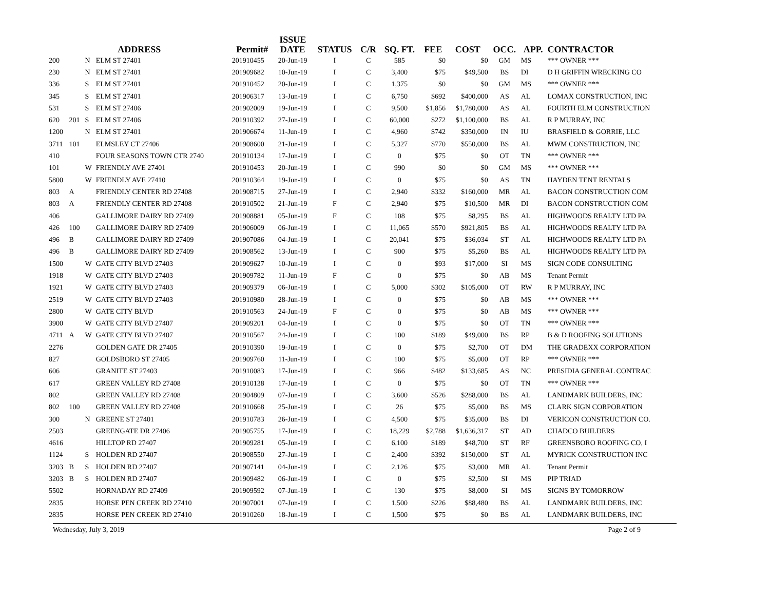| ADDRESS | | | | Permit# | ISSUE DATE | STATUS | C/R | SQ. FT. | FEE | COST | OCC. | APP. | CONTRACTOR |
| --- | --- | --- | --- | --- | --- | --- | --- | --- | --- | --- | --- | --- | --- |
| 200 | | N | ELM ST 27401 | 201910455 | 20-Jun-19 | I | C | 585 | $0 | $0 | GM | MS | *** OWNER *** |
| 230 | | N | ELM ST 27401 | 201909682 | 10-Jun-19 | I | C | 3,400 | $75 | $49,500 | BS | DI | D H GRIFFIN WRECKING CO |
| 336 | | S | ELM ST 27401 | 201910452 | 20-Jun-19 | I | C | 1,375 | $0 | $0 | GM | MS | *** OWNER *** |
| 345 | | S | ELM ST 27401 | 201906317 | 13-Jun-19 | I | C | 6,750 | $692 | $400,000 | AS | AL | LOMAX CONSTRUCTION, INC |
| 531 | | S | ELM ST 27406 | 201902009 | 19-Jun-19 | I | C | 9,500 | $1,856 | $1,780,000 | AS | AL | FOURTH ELM CONSTRUCTION |
| 620 | 201 | S | ELM ST 27406 | 201910392 | 27-Jun-19 | I | C | 60,000 | $272 | $1,100,000 | BS | AL | R P MURRAY, INC |
| 1200 | | N | ELM ST 27401 | 201906674 | 11-Jun-19 | I | C | 4,960 | $742 | $350,000 | IN | IU | BRASFIELD & GORRIE, LLC |
| 3711 | 101 | | ELMSLEY CT 27406 | 201908600 | 21-Jun-19 | I | C | 5,327 | $770 | $550,000 | BS | AL | MWM CONSTRUCTION, INC |
| 410 | | | FOUR SEASONS TOWN CTR 2740 | 201910134 | 17-Jun-19 | I | C | 0 | $75 | $0 | OT | TN | *** OWNER *** |
| 101 | | W | FRIENDLY AVE 27401 | 201910453 | 20-Jun-19 | I | C | 990 | $0 | $0 | GM | MS | *** OWNER *** |
| 5800 | | W | FRIENDLY AVE 27410 | 201910364 | 19-Jun-19 | I | C | 0 | $75 | $0 | AS | TN | HAYDEN TENT RENTALS |
| 803 | A | | FRIENDLY CENTER RD 27408 | 201908715 | 27-Jun-19 | I | C | 2,940 | $332 | $160,000 | MR | AL | BACON CONSTRUCTION COM |
| 803 | A | | FRIENDLY CENTER RD 27408 | 201910502 | 21-Jun-19 | F | C | 2,940 | $75 | $10,500 | MR | DI | BACON CONSTRUCTION COM |
| 406 | | | GALLIMORE DAIRY RD 27409 | 201908881 | 05-Jun-19 | F | C | 108 | $75 | $8,295 | BS | AL | HIGHWOODS REALTY LTD PA |
| 426 | 100 | | GALLIMORE DAIRY RD 27409 | 201906009 | 06-Jun-19 | I | C | 11,065 | $570 | $921,805 | BS | AL | HIGHWOODS REALTY LTD PA |
| 496 | B | | GALLIMORE DAIRY RD 27409 | 201907086 | 04-Jun-19 | I | C | 20,041 | $75 | $36,034 | ST | AL | HIGHWOODS REALTY LTD PA |
| 496 | B | | GALLIMORE DAIRY RD 27409 | 201908562 | 13-Jun-19 | I | C | 900 | $75 | $5,260 | BS | AL | HIGHWOODS REALTY LTD PA |
| 1500 | | W | GATE CITY BLVD 27403 | 201909627 | 10-Jun-19 | I | C | 0 | $93 | $17,000 | SI | MS | SIGN CODE CONSULTING |
| 1918 | | W | GATE CITY BLVD 27403 | 201909782 | 11-Jun-19 | F | C | 0 | $75 | $0 | AB | MS | Tenant Permit |
| 1921 | | W | GATE CITY BLVD 27403 | 201909379 | 06-Jun-19 | I | C | 5,000 | $302 | $105,000 | OT | RW | R P MURRAY, INC |
| 2519 | | W | GATE CITY BLVD 27403 | 201910980 | 28-Jun-19 | I | C | 0 | $75 | $0 | AB | MS | *** OWNER *** |
| 2800 | | W | GATE CITY BLVD | 201910563 | 24-Jun-19 | F | C | 0 | $75 | $0 | AB | MS | *** OWNER *** |
| 3900 | | W | GATE CITY BLVD 27407 | 201909201 | 04-Jun-19 | I | C | 0 | $75 | $0 | OT | TN | *** OWNER *** |
| 4711 | A | W | GATE CITY BLVD 27407 | 201910567 | 24-Jun-19 | I | C | 100 | $189 | $49,000 | BS | RP | B & D ROOFING SOLUTIONS |
| 2276 | | | GOLDEN GATE DR 27405 | 201910390 | 19-Jun-19 | I | C | 0 | $75 | $2,700 | OT | DM | THE GRADEXX CORPORATION |
| 827 | | | GOLDSBORO ST 27405 | 201909760 | 11-Jun-19 | I | C | 100 | $75 | $5,000 | OT | RP | *** OWNER *** |
| 606 | | | GRANITE ST 27403 | 201910083 | 17-Jun-19 | I | C | 966 | $482 | $133,685 | AS | NC | PRESIDIA GENERAL CONTRAC |
| 617 | | | GREEN VALLEY RD 27408 | 201910138 | 17-Jun-19 | I | C | 0 | $75 | $0 | OT | TN | *** OWNER *** |
| 802 | | | GREEN VALLEY RD 27408 | 201904809 | 07-Jun-19 | I | C | 3,600 | $526 | $288,000 | BS | AL | LANDMARK BUILDERS, INC |
| 802 | 100 | | GREEN VALLEY RD 27408 | 201910668 | 25-Jun-19 | I | C | 26 | $75 | $5,000 | BS | MS | CLARK SIGN CORPORATION |
| 300 | | N | GREENE ST 27401 | 201910783 | 26-Jun-19 | I | C | 4,500 | $75 | $35,000 | BS | DI | VERICON CONSTRUCTION CO. |
| 2503 | | | GREENGATE DR 27406 | 201905755 | 17-Jun-19 | I | C | 18,229 | $2,788 | $1,636,317 | ST | AD | CHADCO BUILDERS |
| 4616 | | | HILLTOP RD 27407 | 201909281 | 05-Jun-19 | I | C | 6,100 | $189 | $48,700 | ST | RF | GREENSBORO ROOFING CO, I |
| 1124 | | S | HOLDEN RD 27407 | 201908550 | 27-Jun-19 | I | C | 2,400 | $392 | $150,000 | ST | AL | MYRICK CONSTRUCTION INC |
| 3203 | B | S | HOLDEN RD 27407 | 201907141 | 04-Jun-19 | I | C | 2,126 | $75 | $3,000 | MR | AL | Tenant Permit |
| 3203 | B | S | HOLDEN RD 27407 | 201909482 | 06-Jun-19 | I | C | 0 | $75 | $2,500 | SI | MS | PIP TRIAD |
| 5502 | | | HORNADAY RD 27409 | 201909592 | 07-Jun-19 | I | C | 130 | $75 | $8,000 | SI | MS | SIGNS BY TOMORROW |
| 2835 | | | HORSE PEN CREEK RD 27410 | 201907001 | 07-Jun-19 | I | C | 1,500 | $226 | $88,480 | BS | AL | LANDMARK BUILDERS, INC |
| 2835 | | | HORSE PEN CREEK RD 27410 | 201910260 | 18-Jun-19 | I | C | 1,500 | $75 | $0 | BS | AL | LANDMARK BUILDERS, INC |
Wednesday, July 3, 2019 Page 2 of 9